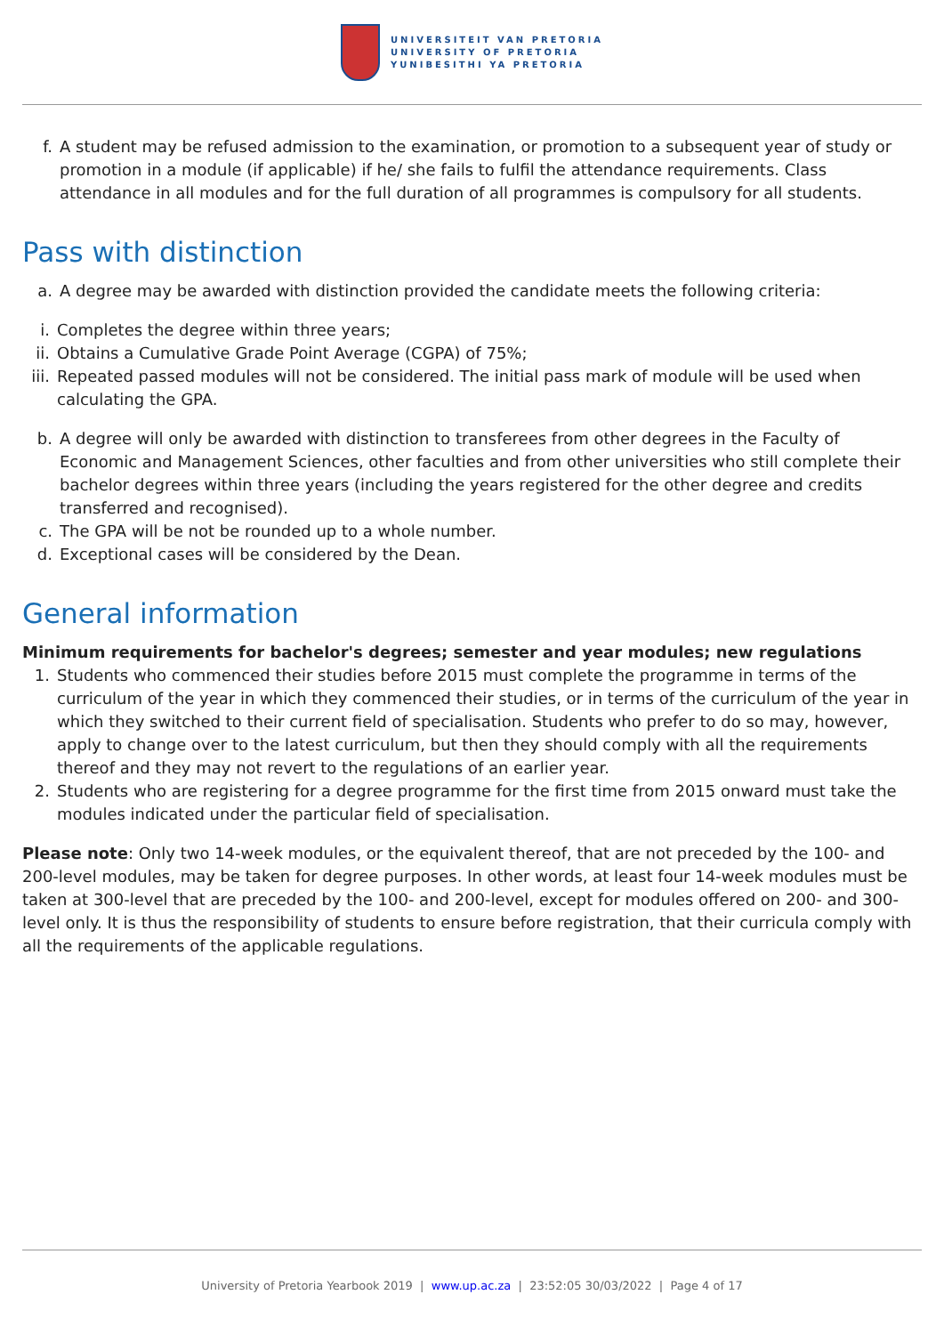UNIVERSITEIT VAN PRETORIA
UNIVERSITY OF PRETORIA
YUNIBESITHI YA PRETORIA
f. A student may be refused admission to the examination, or promotion to a subsequent year of study or promotion in a module (if applicable) if he/ she fails to fulfil the attendance requirements. Class attendance in all modules and for the full duration of all programmes is compulsory for all students.
Pass with distinction
a. A degree may be awarded with distinction provided the candidate meets the following criteria:
i. Completes the degree within three years;
ii.
Obtains a Cumulative Grade Point Average (CGPA) of 75%;
iii.
Repeated passed modules will not be considered. The initial pass mark of module will be used when calculating the GPA.
b. A degree will only be awarded with distinction to transferees from other degrees in the Faculty of Economic and Management Sciences, other faculties and from other universities who still complete their bachelor degrees within three years (including the years registered for the other degree and credits transferred and recognised).
c. The GPA will be not be rounded up to a whole number.
d. Exceptional cases will be considered by the Dean.
General information
Minimum requirements for bachelor's degrees; semester and year modules; new regulations
1. Students who commenced their studies before 2015 must complete the programme in terms of the curriculum of the year in which they commenced their studies, or in terms of the curriculum of the year in which they switched to their current field of specialisation. Students who prefer to do so may, however, apply to change over to the latest curriculum, but then they should comply with all the requirements thereof and they may not revert to the regulations of an earlier year.
2. Students who are registering for a degree programme for the first time from 2015 onward must take the modules indicated under the particular field of specialisation.
Please note: Only two 14-week modules, or the equivalent thereof, that are not preceded by the 100- and 200-level modules, may be taken for degree purposes. In other words, at least four 14-week modules must be taken at 300-level that are preceded by the 100- and 200-level, except for modules offered on 200- and 300-level only. It is thus the responsibility of students to ensure before registration, that their curricula comply with all the requirements of the applicable regulations.
University of Pretoria Yearbook 2019 | www.up.ac.za | 23:52:05 30/03/2022 | Page 4 of 17